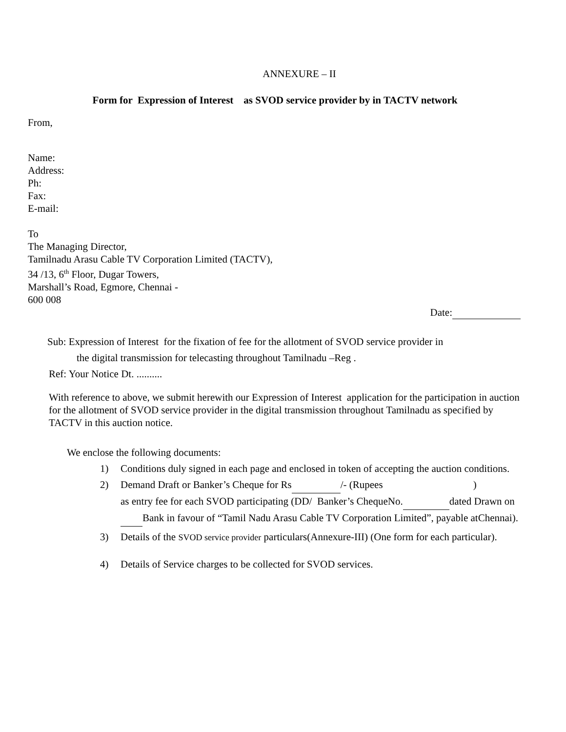ANNEXURE – II
Form for Expression of Interest as SVOD service provider by in TACTV network
From,
Name:
Address:
Ph:
Fax:
E-mail:
To
The Managing Director,
Tamilnadu Arasu Cable TV Corporation Limited (TACTV),
34 /13, 6<sup>th</sup> Floor, Dugar Towers,
Marshall’s Road, Egmore, Chennai -
600 008
Date:
Sub: Expression of Interest for the fixation of fee for the allotment of SVOD service provider in
the digital transmission for telecasting throughout Tamilnadu –Reg .
Ref: Your Notice Dt. ..........
With reference to above, we submit herewith our Expression of Interest application for the participation in auction for the allotment of SVOD service provider in the digital transmission throughout Tamilnadu as specified by TACTV in this auction notice.
We enclose the following documents:
1) Conditions duly signed in each page and enclosed in token of accepting the auction conditions.
2) Demand Draft or Banker’s Cheque for Rs /- (Rupees )
as entry fee for each SVOD participating (DD/ Banker’s ChequeNo. dated Drawn on Bank in favour of “Tamil Nadu Arasu Cable TV Corporation Limited”, payable atChennai).
3) Details of the SVOD service provider particulars(Annexure-III) (One form for each particular).
4) Details of Service charges to be collected for SVOD services.